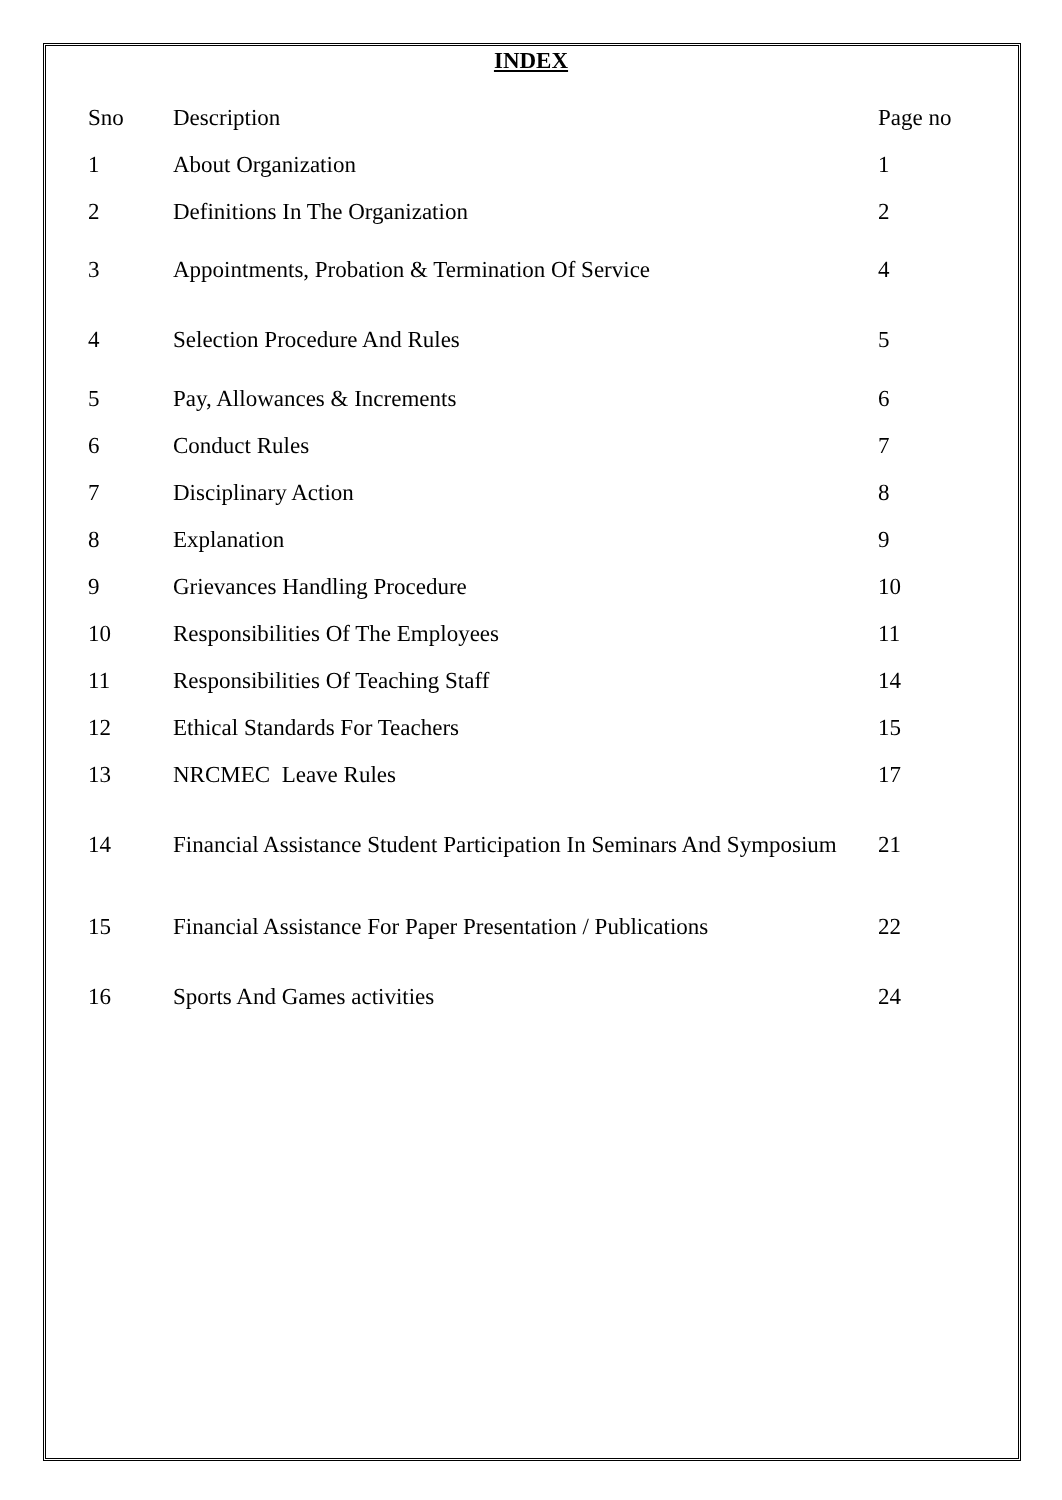INDEX
| Sno | Description | Page no |
| --- | --- | --- |
| 1 | About Organization | 1 |
| 2 | Definitions In The Organization | 2 |
| 3 | Appointments, Probation & Termination Of Service | 4 |
| 4 | Selection Procedure And Rules | 5 |
| 5 | Pay, Allowances & Increments | 6 |
| 6 | Conduct Rules | 7 |
| 7 | Disciplinary Action | 8 |
| 8 | Explanation | 9 |
| 9 | Grievances Handling Procedure | 10 |
| 10 | Responsibilities Of The Employees | 11 |
| 11 | Responsibilities Of Teaching Staff | 14 |
| 12 | Ethical Standards For Teachers | 15 |
| 13 | NRCMEC Leave Rules | 17 |
| 14 | Financial Assistance Student Participation In Seminars And Symposium | 21 |
| 15 | Financial Assistance For Paper Presentation / Publications | 22 |
| 16 | Sports And Games activities | 24 |